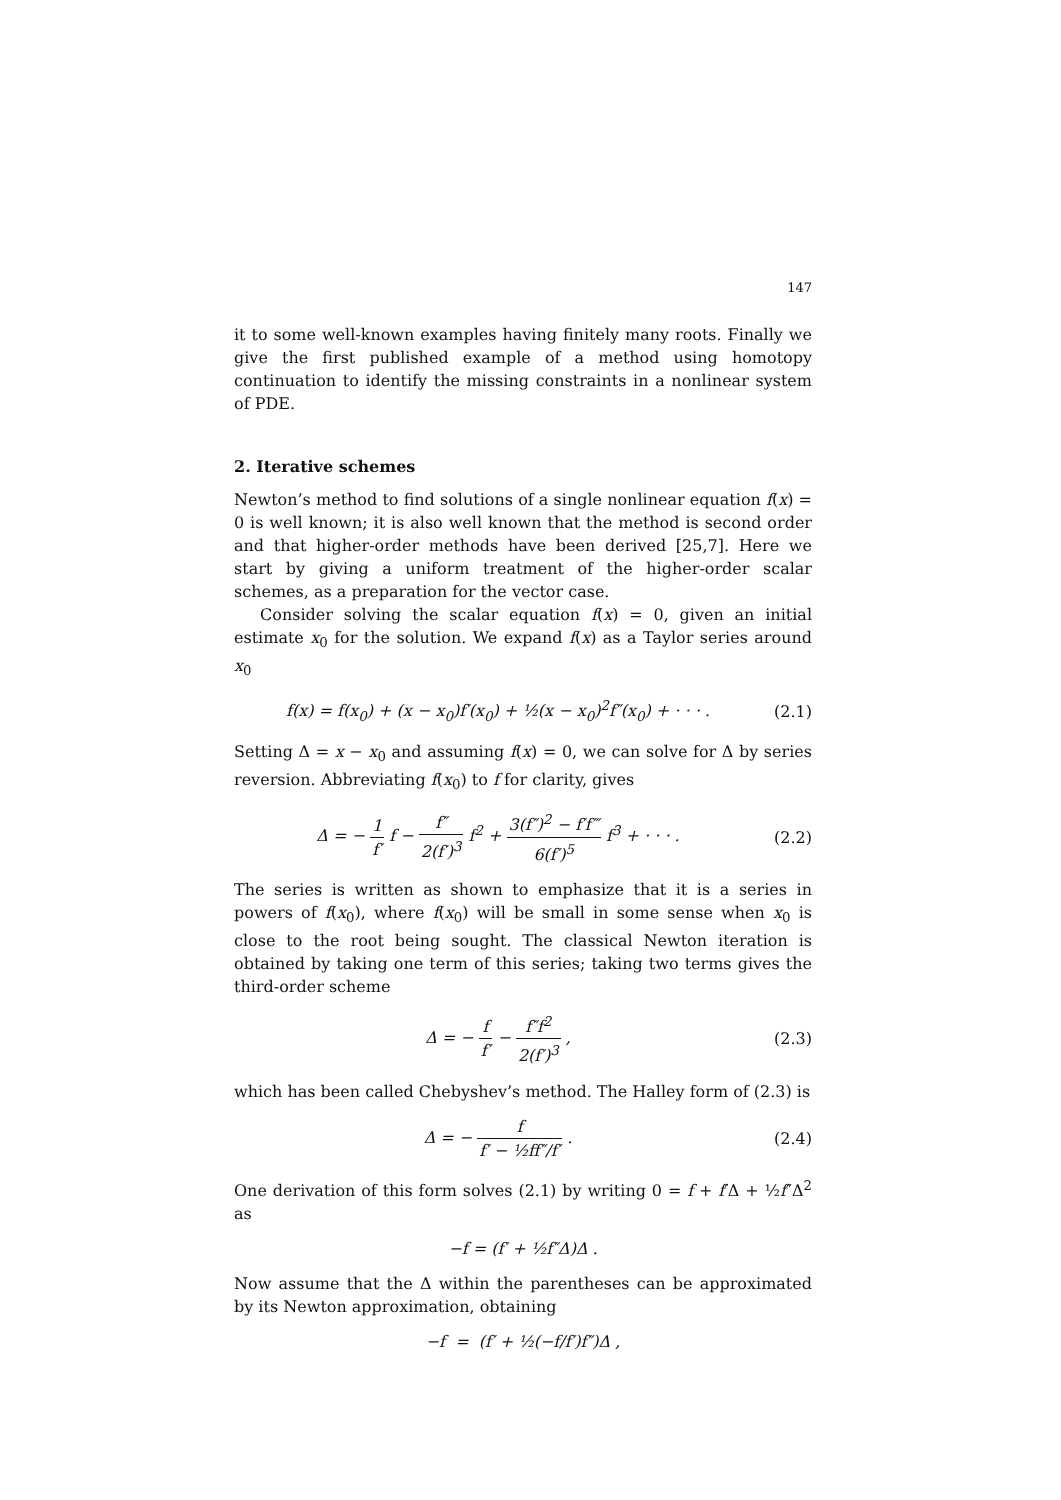147
it to some well-known examples having finitely many roots. Finally we give the first published example of a method using homotopy continuation to identify the missing constraints in a nonlinear system of PDE.
2. Iterative schemes
Newton’s method to find solutions of a single nonlinear equation f(x) = 0 is well known; it is also well known that the method is second order and that higher-order methods have been derived [25,7]. Here we start by giving a uniform treatment of the higher-order scalar schemes, as a preparation for the vector case.
Consider solving the scalar equation f(x) = 0, given an initial estimate x<sub>0</sub> for the solution. We expand f(x) as a Taylor series around x<sub>0</sub>
f(x) = f(x<sub>0</sub>) + (x − x<sub>0</sub>)f′(x<sub>0</sub>) + ½(x − x<sub>0</sub>)<sup>2</sup>f″(x<sub>0</sub>) + · · · .
(2.1)
Setting Δ = x − x<sub>0</sub> and assuming f(x) = 0, we can solve for Δ by series reversion. Abbreviating f(x<sub>0</sub>) to f for clarity, gives
Δ = − 1 f′ f − f″ 2(f′)<sup>3</sup> f<sup>2</sup> + 3(f″)<sup>2</sup> − f′f‴ 6(f′)<sup>5</sup> f<sup>3</sup> + · · · .
(2.2)
The series is written as shown to emphasize that it is a series in powers of f(x<sub>0</sub>), where f(x<sub>0</sub>) will be small in some sense when x<sub>0</sub> is close to the root being sought. The classical Newton iteration is obtained by taking one term of this series; taking two terms gives the third-order scheme
Δ = − f f′ − f″f<sup>2</sup> 2(f′)<sup>3</sup> , (2.3)
which has been called Chebyshev’s method. The Halley form of (2.3) is
Δ = − f f′ − ½ff″/f′ . (2.4)
One derivation of this form solves (2.1) by writing 0 = f + f′Δ + ½f″Δ<sup>2</sup> as
−f = (f′ + ½f″Δ)Δ .
Now assume that the Δ within the parentheses can be approximated by its Newton approximation, obtaining
−f = (f′ + ½(−f/f′)f″)Δ ,